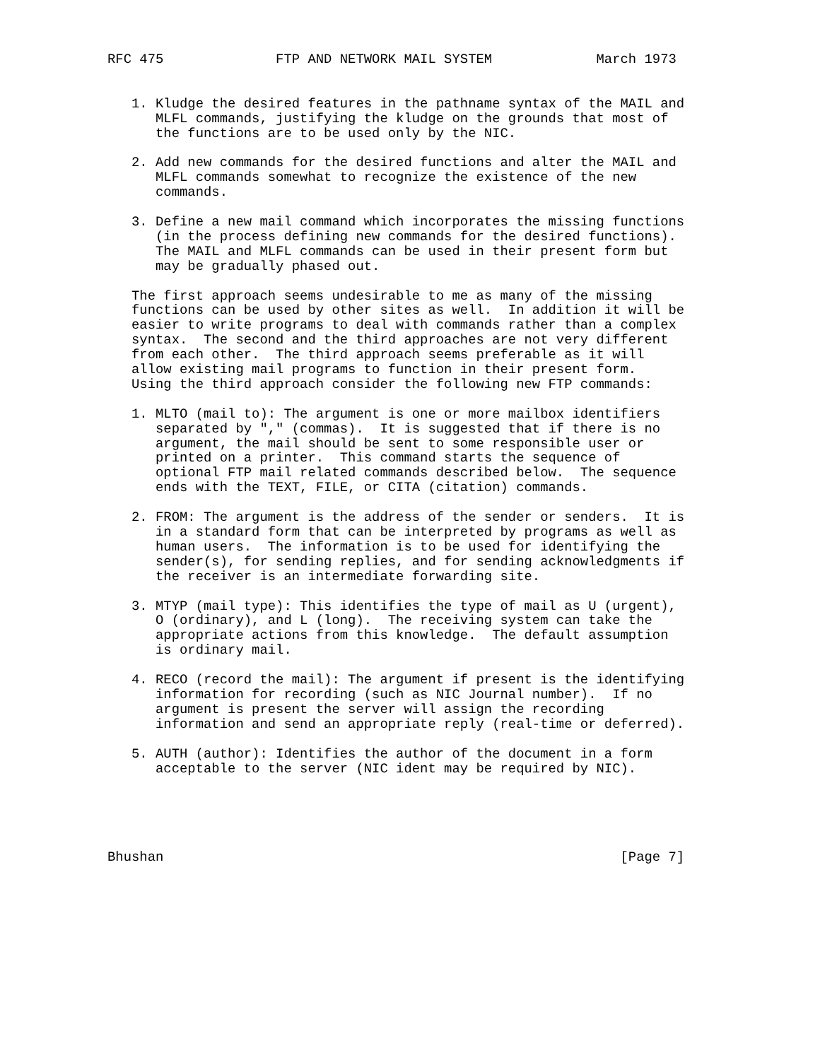RFC 475              FTP AND NETWORK MAIL SYSTEM             March 1973


   1. Kludge the desired features in the pathname syntax of the MAIL and
      MLFL commands, justifying the kludge on the grounds that most of
      the functions are to be used only by the NIC.

   2. Add new commands for the desired functions and alter the MAIL and
      MLFL commands somewhat to recognize the existence of the new
      commands.

   3. Define a new mail command which incorporates the missing functions
      (in the process defining new commands for the desired functions).
      The MAIL and MLFL commands can be used in their present form but
      may be gradually phased out.

   The first approach seems undesirable to me as many of the missing
   functions can be used by other sites as well.  In addition it will be
   easier to write programs to deal with commands rather than a complex
   syntax.  The second and the third approaches are not very different
   from each other.  The third approach seems preferable as it will
   allow existing mail programs to function in their present form.
   Using the third approach consider the following new FTP commands:

   1. MLTO (mail to): The argument is one or more mailbox identifiers
      separated by "," (commas).  It is suggested that if there is no
      argument, the mail should be sent to some responsible user or
      printed on a printer.  This command starts the sequence of
      optional FTP mail related commands described below.  The sequence
      ends with the TEXT, FILE, or CITA (citation) commands.

   2. FROM: The argument is the address of the sender or senders.  It is
      in a standard form that can be interpreted by programs as well as
      human users.  The information is to be used for identifying the
      sender(s), for sending replies, and for sending acknowledgments if
      the receiver is an intermediate forwarding site.

   3. MTYP (mail type): This identifies the type of mail as U (urgent),
      O (ordinary), and L (long).  The receiving system can take the
      appropriate actions from this knowledge.  The default assumption
      is ordinary mail.

   4. RECO (record the mail): The argument if present is the identifying
      information for recording (such as NIC Journal number).  If no
      argument is present the server will assign the recording
      information and send an appropriate reply (real-time or deferred).

   5. AUTH (author): Identifies the author of the document in a form
      acceptable to the server (NIC ident may be required by NIC).





Bhushan                                                         [Page 7]